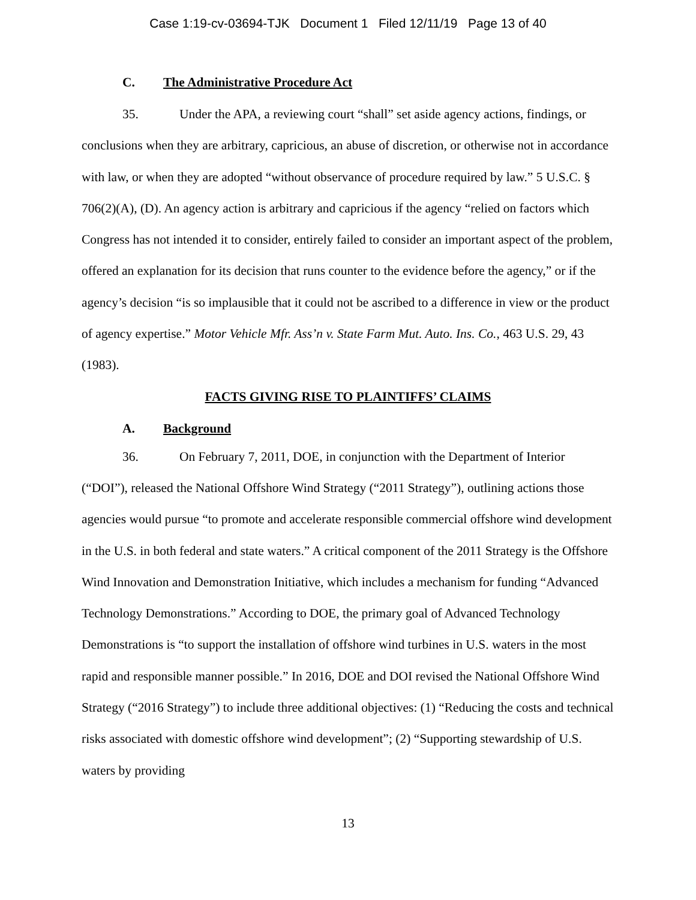Case 1:19-cv-03694-TJK Document 1 Filed 12/11/19 Page 13 of 40
C. The Administrative Procedure Act
35. Under the APA, a reviewing court “shall” set aside agency actions, findings, or conclusions when they are arbitrary, capricious, an abuse of discretion, or otherwise not in accordance with law, or when they are adopted “without observance of procedure required by law.” 5 U.S.C. § 706(2)(A), (D). An agency action is arbitrary and capricious if the agency “relied on factors which Congress has not intended it to consider, entirely failed to consider an important aspect of the problem, offered an explanation for its decision that runs counter to the evidence before the agency,” or if the agency’s decision “is so implausible that it could not be ascribed to a difference in view or the product of agency expertise.” Motor Vehicle Mfr. Ass’n v. State Farm Mut. Auto. Ins. Co., 463 U.S. 29, 43 (1983).
FACTS GIVING RISE TO PLAINTIFFS’ CLAIMS
A. Background
36. On February 7, 2011, DOE, in conjunction with the Department of Interior (“DOI”), released the National Offshore Wind Strategy (“2011 Strategy”), outlining actions those agencies would pursue “to promote and accelerate responsible commercial offshore wind development in the U.S. in both federal and state waters.” A critical component of the 2011 Strategy is the Offshore Wind Innovation and Demonstration Initiative, which includes a mechanism for funding “Advanced Technology Demonstrations.” According to DOE, the primary goal of Advanced Technology Demonstrations is “to support the installation of offshore wind turbines in U.S. waters in the most rapid and responsible manner possible.” In 2016, DOE and DOI revised the National Offshore Wind Strategy (“2016 Strategy”) to include three additional objectives: (1) “Reducing the costs and technical risks associated with domestic offshore wind development”; (2) “Supporting stewardship of U.S. waters by providing
13